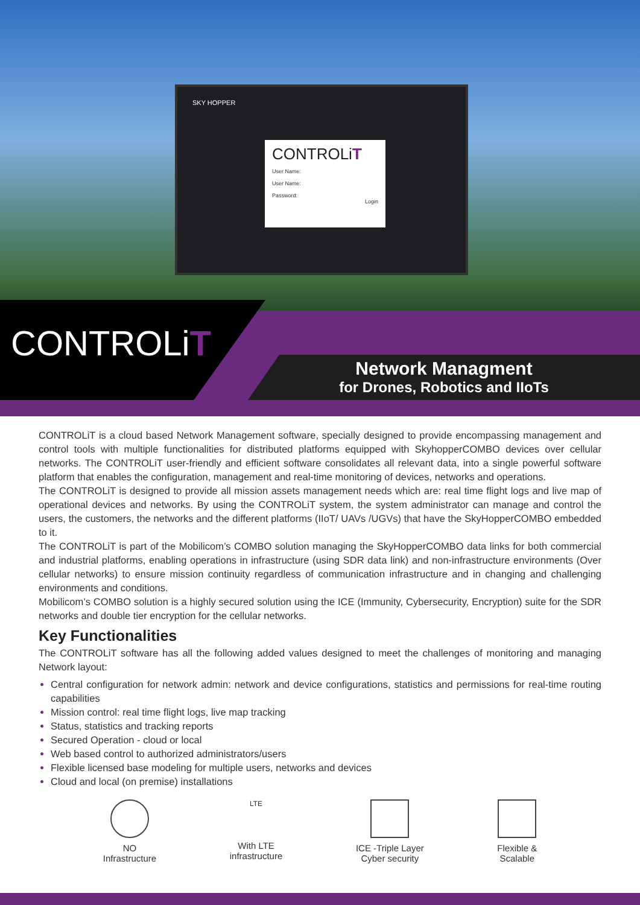SKY HOPPER
CONTROLiT
User Name:
User Name:
Password:
Login
CONTROLiT
Network Managment
for Drones, Robotics and IIoTs
CONTROLiT is a cloud based Network Management software, specially designed to provide encompassing management and control tools with multiple functionalities for distributed platforms equipped with SkyhopperCOMBO devices over cellular networks. The CONTROLiT user-friendly and efficient software consolidates all relevant data, into a single powerful software platform that enables the configuration, management and real-time monitoring of devices, networks and operations.
The CONTROLiT is designed to provide all mission assets management needs which are: real time flight logs and live map of operational devices and networks. By using the CONTROLiT system, the system administrator can manage and control the users, the customers, the networks and the different platforms (IIoT/ UAVs /UGVs) that have the SkyHopperCOMBO embedded to it.
The CONTROLiT is part of the Mobilicom’s COMBO solution managing the SkyHopperCOMBO data links for both commercial and industrial platforms, enabling operations in infrastructure (using SDR data link) and non-infrastructure environments (Over cellular networks) to ensure mission continuity regardless of communication infrastructure and in changing and challenging environments and conditions.
Mobilicom’s COMBO solution is a highly secured solution using the ICE (Immunity, Cybersecurity, Encryption) suite for the SDR networks and double tier encryption for the cellular networks.
Key Functionalities
The CONTROLiT software has all the following added values designed to meet the challenges of monitoring and managing Network layout:
Central configuration for network admin: network and device configurations, statistics and permissions for real-time routing capabilities
Mission control: real time flight logs, live map tracking
Status, statistics and tracking reports
Secured Operation - cloud or local
Web based control to authorized administrators/users
Flexible licensed base modeling for multiple users, networks and devices
Cloud and local (on premise) installations
NO
Infrastructure
LTE
With LTE
infrastructure
ICE -Triple Layer
Cyber security
Flexible &
Scalable